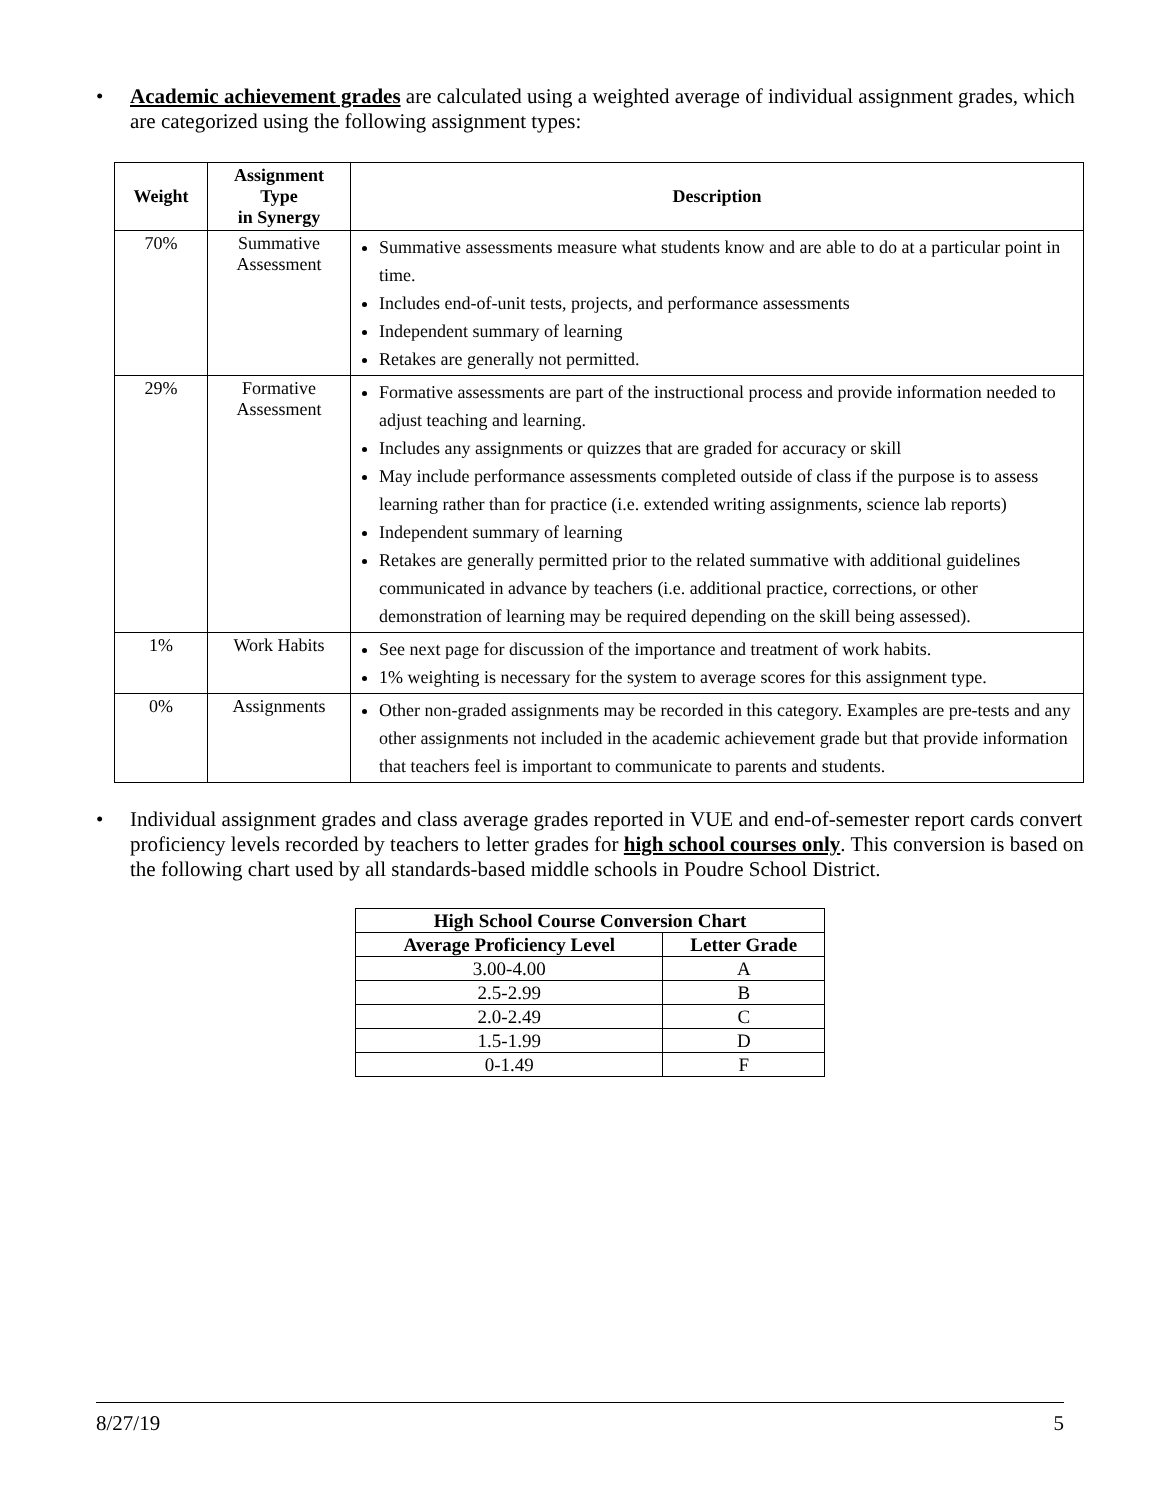• Academic achievement grades are calculated using a weighted average of individual assignment grades, which are categorized using the following assignment types:
| Weight | Assignment Type in Synergy | Description |
| --- | --- | --- |
| 70% | Summative Assessment | Summative assessments measure what students know and are able to do at a particular point in time. Includes end-of-unit tests, projects, and performance assessments Independent summary of learning Retakes are generally not permitted. |
| 29% | Formative Assessment | Formative assessments are part of the instructional process and provide information needed to adjust teaching and learning. Includes any assignments or quizzes that are graded for accuracy or skill May include performance assessments completed outside of class if the purpose is to assess learning rather than for practice (i.e. extended writing assignments, science lab reports) Independent summary of learning Retakes are generally permitted prior to the related summative with additional guidelines communicated in advance by teachers (i.e. additional practice, corrections, or other demonstration of learning may be required depending on the skill being assessed). |
| 1% | Work Habits | See next page for discussion of the importance and treatment of work habits. 1% weighting is necessary for the system to average scores for this assignment type. |
| 0% | Assignments | Other non-graded assignments may be recorded in this category. Examples are pre-tests and any other assignments not included in the academic achievement grade but that provide information that teachers feel is important to communicate to parents and students. |
• Individual assignment grades and class average grades reported in VUE and end-of-semester report cards convert proficiency levels recorded by teachers to letter grades for high school courses only. This conversion is based on the following chart used by all standards-based middle schools in Poudre School District.
| High School Course Conversion Chart | |
| --- | --- |
| Average Proficiency Level | Letter Grade |
| 3.00-4.00 | A |
| 2.5-2.99 | B |
| 2.0-2.49 | C |
| 1.5-1.99 | D |
| 0-1.49 | F |
8/27/19 5